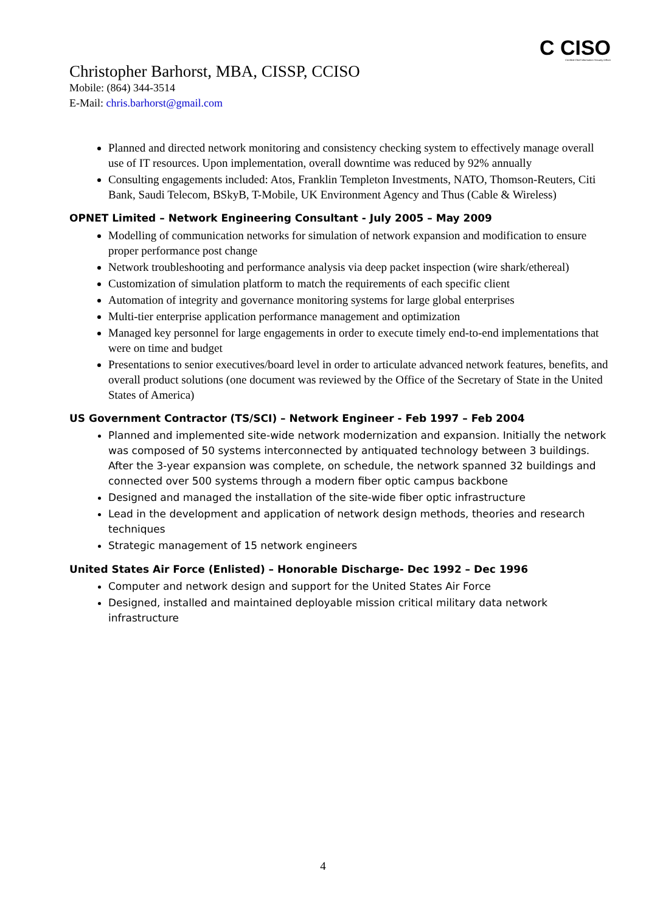C CISO
Certified Chief Information Security Officer
Christopher Barhorst, MBA, CISSP, CCISO
Mobile: (864) 344-3514
E-Mail: chris.barhorst@gmail.com
Planned and directed network monitoring and consistency checking system to effectively manage overall use of IT resources. Upon implementation, overall downtime was reduced by 92% annually
Consulting engagements included: Atos, Franklin Templeton Investments, NATO, Thomson-Reuters, Citi Bank, Saudi Telecom, BSkyB, T-Mobile, UK Environment Agency and Thus (Cable & Wireless)
OPNET Limited – Network Engineering Consultant - July 2005 – May 2009
Modelling of communication networks for simulation of network expansion and modification to ensure proper performance post change
Network troubleshooting and performance analysis via deep packet inspection (wire shark/ethereal)
Customization of simulation platform to match the requirements of each specific client
Automation of integrity and governance monitoring systems for large global enterprises
Multi-tier enterprise application performance management and optimization
Managed key personnel for large engagements in order to execute timely end-to-end implementations that were on time and budget
Presentations to senior executives/board level in order to articulate advanced network features, benefits, and overall product solutions (one document was reviewed by the Office of the Secretary of State in the United States of America)
US Government Contractor (TS/SCI) – Network Engineer - Feb 1997 – Feb 2004
Planned and implemented site-wide network modernization and expansion. Initially the network was composed of 50 systems interconnected by antiquated technology between 3 buildings. After the 3-year expansion was complete, on schedule, the network spanned 32 buildings and connected over 500 systems through a modern fiber optic campus backbone
Designed and managed the installation of the site-wide fiber optic infrastructure
Lead in the development and application of network design methods, theories and research techniques
Strategic management of 15 network engineers
United States Air Force (Enlisted) – Honorable Discharge- Dec 1992 – Dec 1996
Computer and network design and support for the United States Air Force
Designed, installed and maintained deployable mission critical military data network infrastructure
4